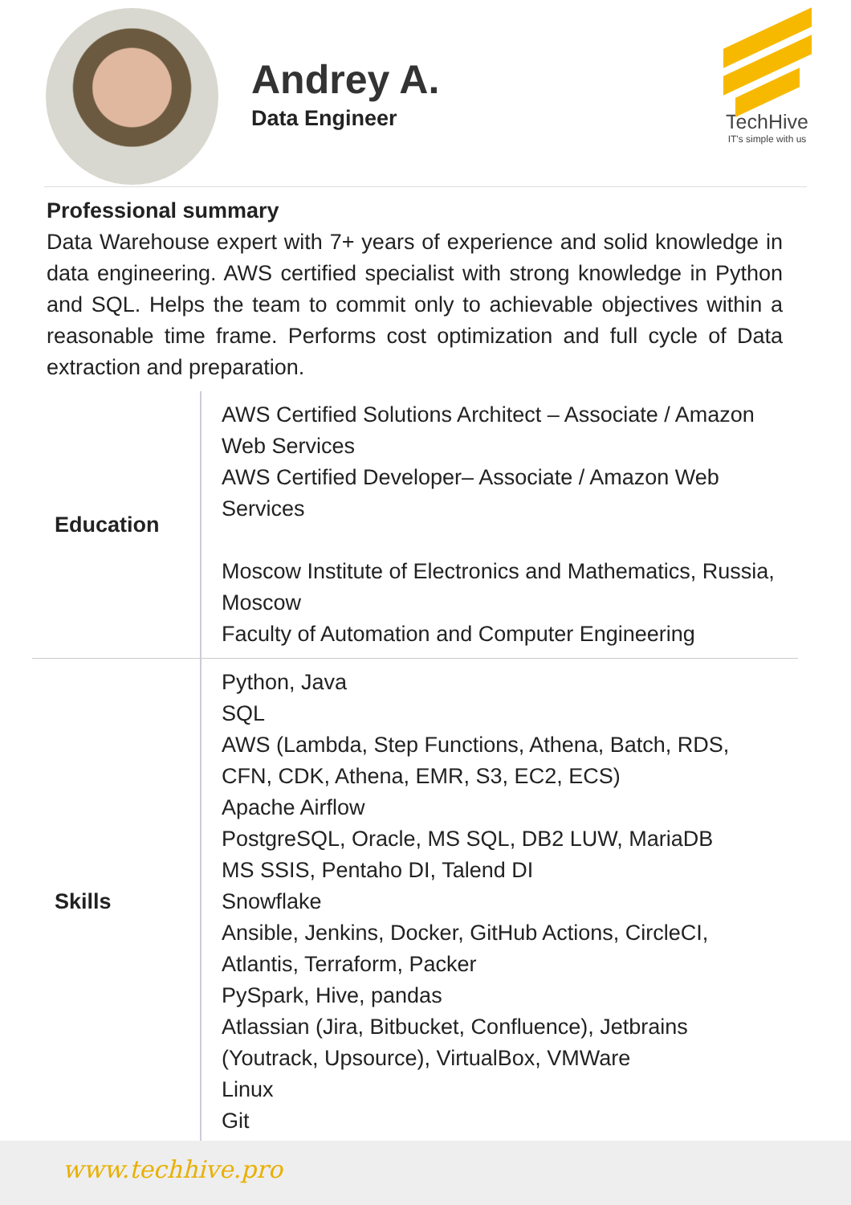Andrey A.
Data Engineer
TechHive
IT's simple with us
Professional summary
Data Warehouse expert with 7+ years of experience and solid knowledge in data engineering. AWS certified specialist with strong knowledge in Python and SQL. Helps the team to commit only to achievable objectives within a reasonable time frame. Performs cost optimization and full cycle of Data extraction and preparation.
| Education | AWS Certified Solutions Architect – Associate / Amazon Web Services AWS Certified Developer– Associate / Amazon Web Services Moscow Institute of Electronics and Mathematics, Russia, Moscow Faculty of Automation and Computer Engineering |
| Skills | Python, Java SQL AWS (Lambda, Step Functions, Athena, Batch, RDS, CFN, CDK, Athena, EMR, S3, EC2, ECS) Apache Airflow PostgreSQL, Oracle, MS SQL, DB2 LUW, MariaDB MS SSIS, Pentaho DI, Talend DI Snowflake Ansible, Jenkins, Docker, GitHub Actions, CircleCI, Atlantis, Terraform, Packer PySpark, Hive, pandas Atlassian (Jira, Bitbucket, Confluence), Jetbrains (Youtrack, Upsource), VirtualBox, VMWare Linux Git |
www.techhive.pro